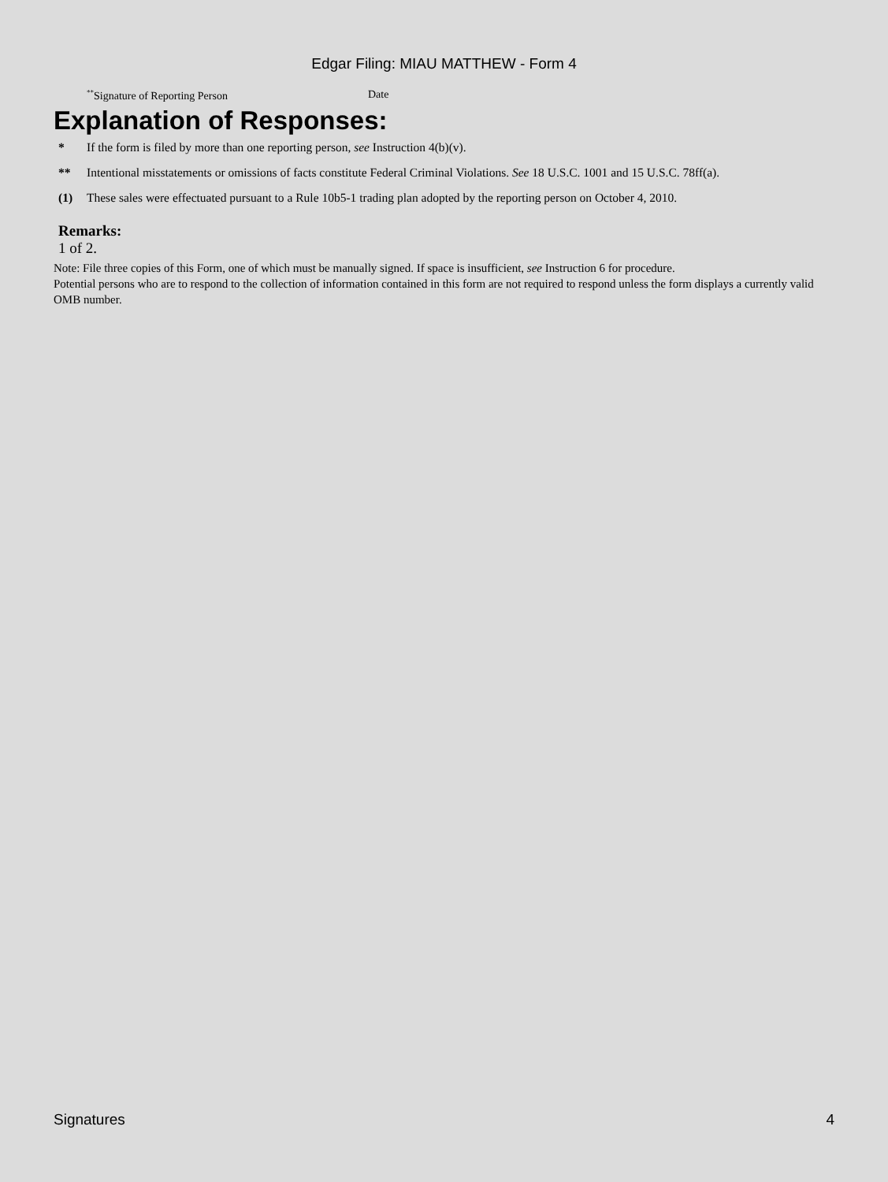Edgar Filing: MIAU MATTHEW - Form 4
<sup>**</sup> Signature of Reporting Person Date
Explanation of Responses:
* If the form is filed by more than one reporting person, see Instruction 4(b)(v).
** Intentional misstatements or omissions of facts constitute Federal Criminal Violations. See 18 U.S.C. 1001 and 15 U.S.C. 78ff(a).
(1) These sales were effectuated pursuant to a Rule 10b5-1 trading plan adopted by the reporting person on October 4, 2010.
Remarks:
1 of 2.
Note: File three copies of this Form, one of which must be manually signed. If space is insufficient, see Instruction 6 for procedure.
Potential persons who are to respond to the collection of information contained in this form are not required to respond unless the form displays a currently valid OMB number.
Signatures 4